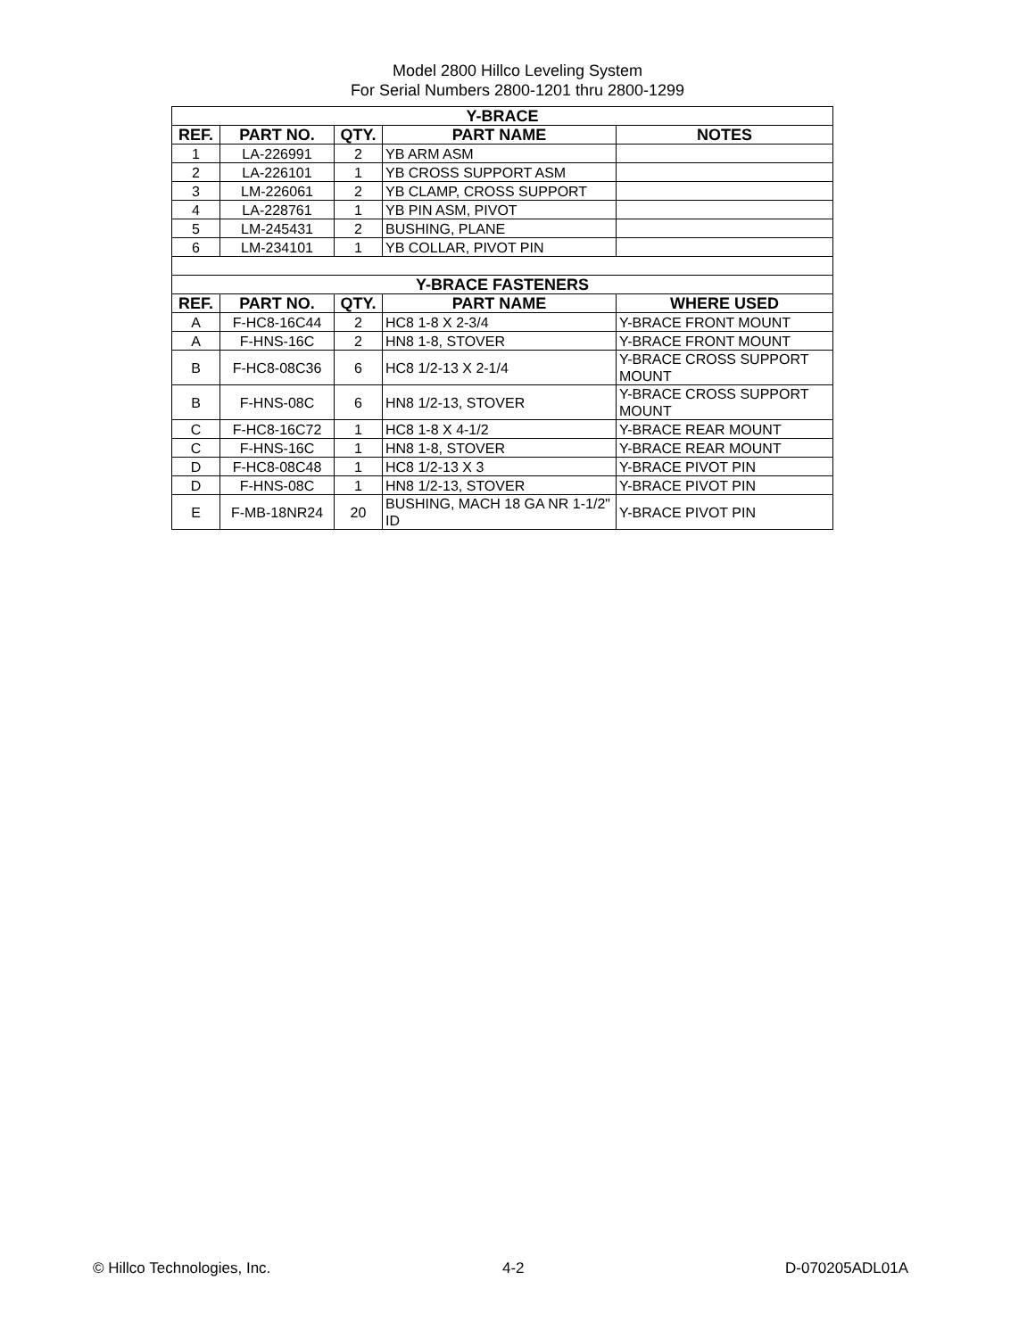Model 2800 Hillco Leveling System
For Serial Numbers 2800-1201 thru 2800-1299
| Y-BRACE | | | | |
| REF. | PART NO. | QTY. | PART NAME | NOTES |
| 1 | LA-226991 | 2 | YB ARM ASM | |
| 2 | LA-226101 | 1 | YB CROSS SUPPORT ASM | |
| 3 | LM-226061 | 2 | YB CLAMP, CROSS SUPPORT | |
| 4 | LA-228761 | 1 | YB PIN ASM, PIVOT | |
| 5 | LM-245431 | 2 | BUSHING, PLANE | |
| 6 | LM-234101 | 1 | YB COLLAR, PIVOT PIN | |
| Y-BRACE FASTENERS | | | | |
| REF. | PART NO. | QTY. | PART NAME | WHERE USED |
| A | F-HC8-16C44 | 2 | HC8 1-8 X 2-3/4 | Y-BRACE FRONT MOUNT |
| A | F-HNS-16C | 2 | HN8 1-8, STOVER | Y-BRACE FRONT MOUNT |
| B | F-HC8-08C36 | 6 | HC8 1/2-13 X 2-1/4 | Y-BRACE CROSS SUPPORT MOUNT |
| B | F-HNS-08C | 6 | HN8 1/2-13, STOVER | Y-BRACE CROSS SUPPORT MOUNT |
| C | F-HC8-16C72 | 1 | HC8 1-8 X 4-1/2 | Y-BRACE REAR MOUNT |
| C | F-HNS-16C | 1 | HN8 1-8, STOVER | Y-BRACE REAR MOUNT |
| D | F-HC8-08C48 | 1 | HC8 1/2-13 X 3 | Y-BRACE PIVOT PIN |
| D | F-HNS-08C | 1 | HN8 1/2-13, STOVER | Y-BRACE PIVOT PIN |
| E | F-MB-18NR24 | 20 | BUSHING, MACH 18 GA NR 1-1/2" ID | Y-BRACE PIVOT PIN |
© Hillco Technologies, Inc. 4-2 D-070205ADL01A